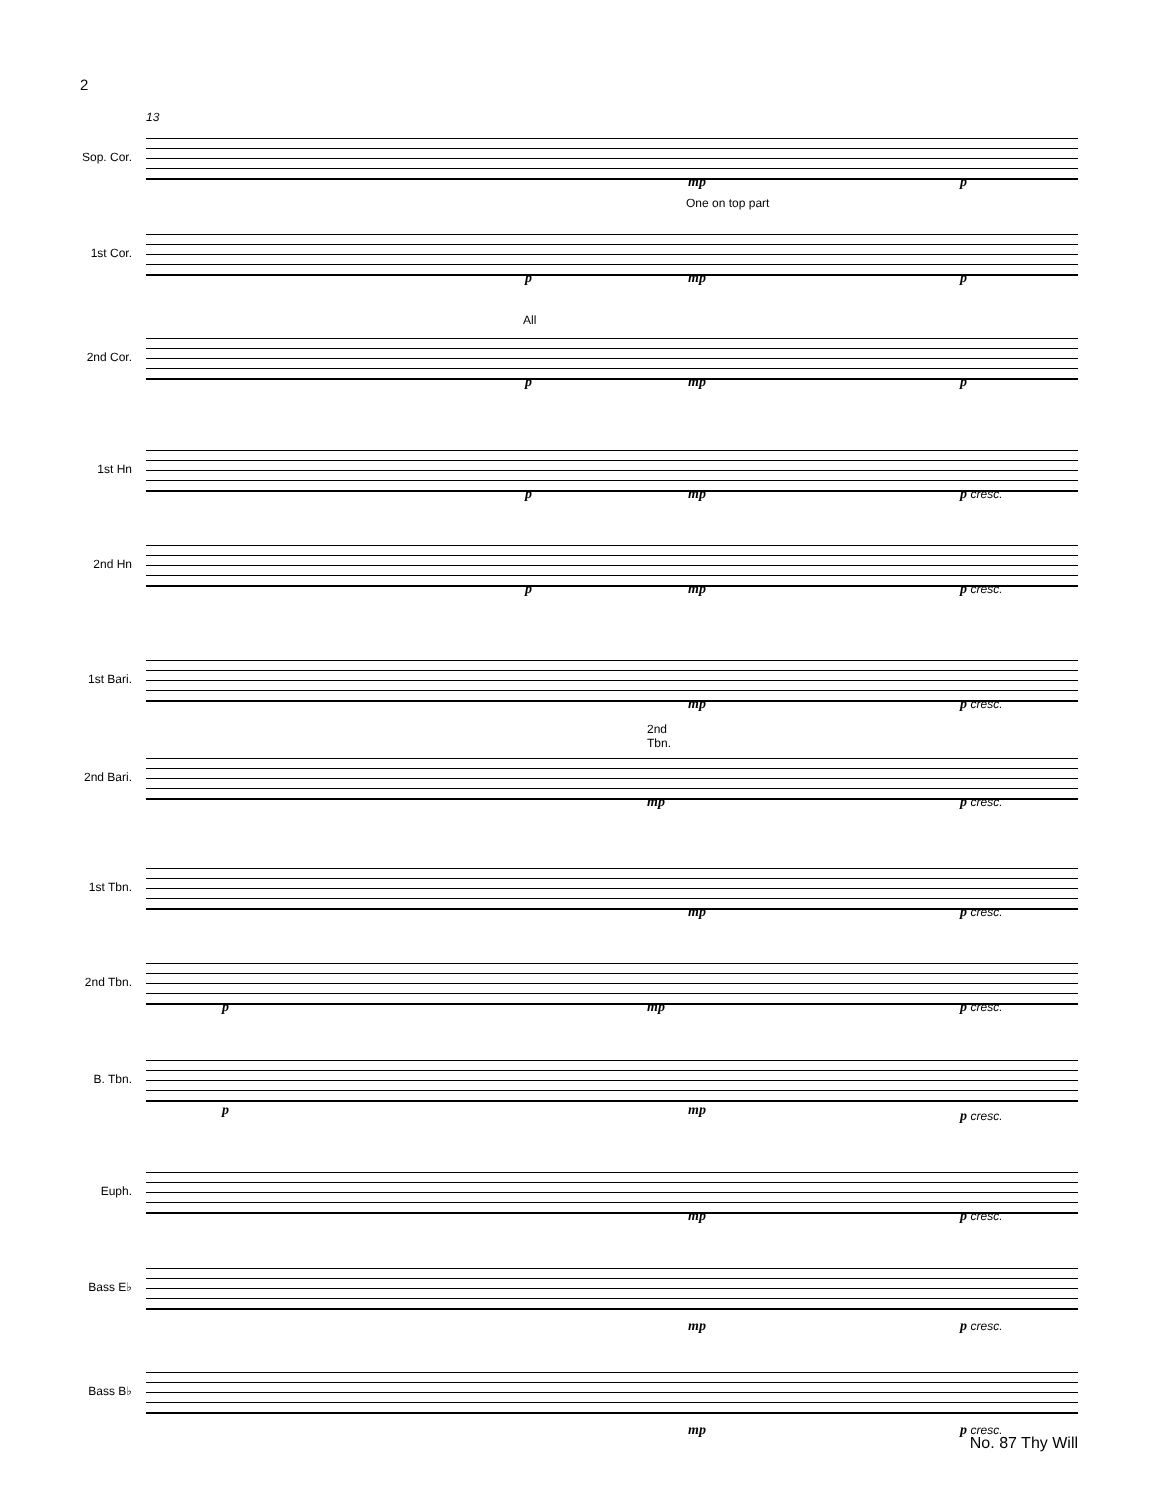2
13
Sop. Cor.
mp p
One on top part
1st Cor.
p mp p
All
2nd Cor.
p mp p
1st Hn
p mp p cresc.
2nd Hn
p mp p cresc.
1st Bari.
mp p cresc.
2nd
Tbn.
2nd Bari.
mp p cresc.
1st Tbn.
mp p cresc.
2nd Tbn.
p mp p cresc.
B. Tbn.
p mp p cresc.
Euph.
mp p cresc.
Bass E♭
mp p cresc.
Bass B♭
mp p cresc.
No. 87 Thy Will